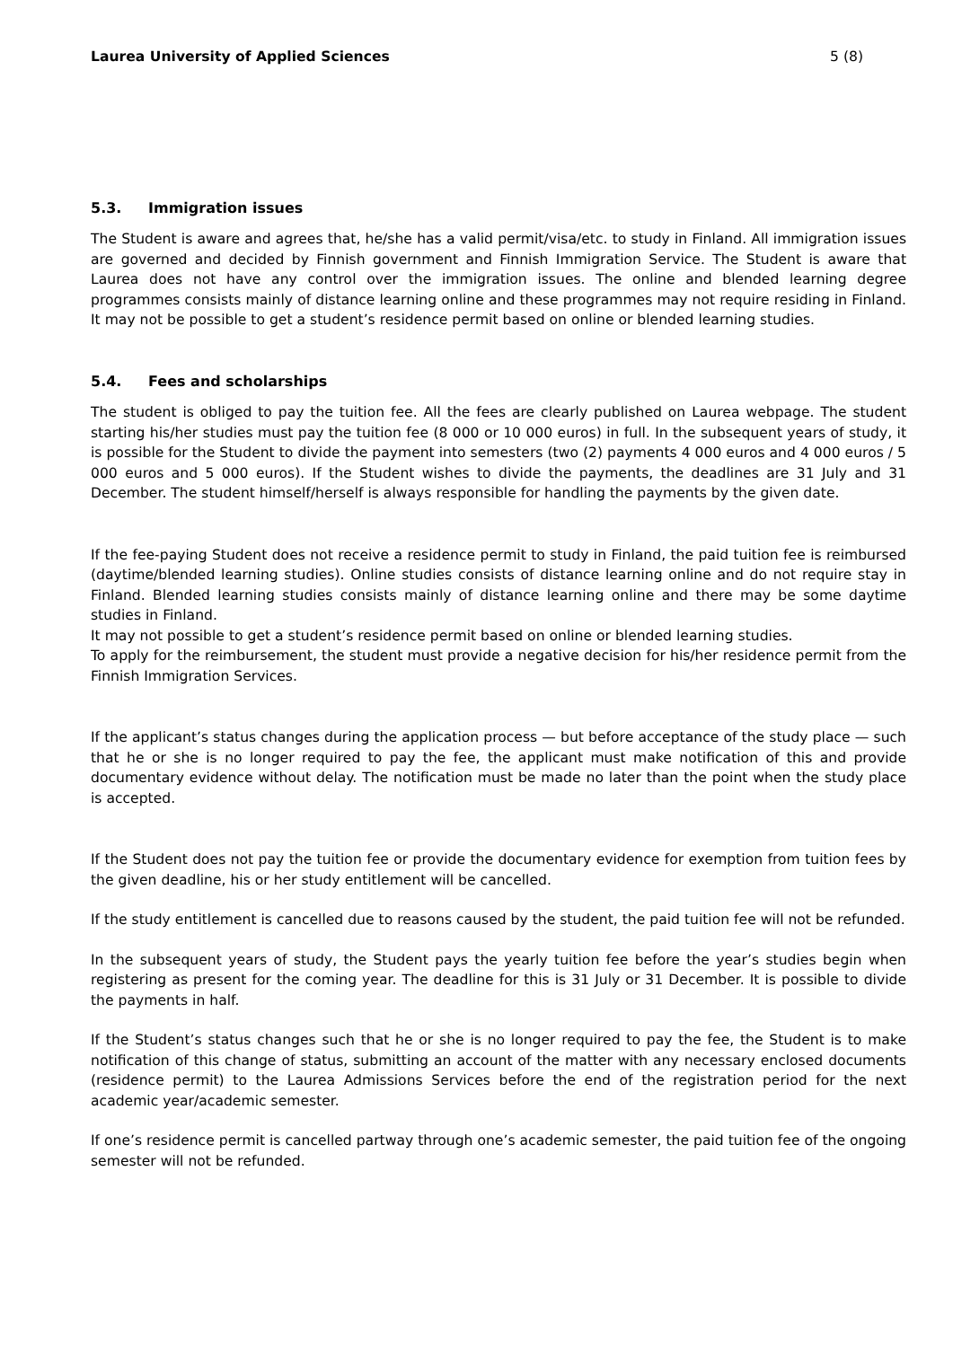Laurea University of Applied Sciences 5 (8)
5.3. Immigration issues
The Student is aware and agrees that, he/she has a valid permit/visa/etc. to study in Finland. All immigration issues are governed and decided by Finnish government and Finnish Immigration Service. The Student is aware that Laurea does not have any control over the immigration issues. The online and blended learning degree programmes consists mainly of distance learning online and these programmes may not require residing in Finland. It may not be possible to get a student’s residence permit based on online or blended learning studies.
5.4. Fees and scholarships
The student is obliged to pay the tuition fee. All the fees are clearly published on Laurea webpage. The student starting his/her studies must pay the tuition fee (8 000 or 10 000 euros) in full. In the subsequent years of study, it is possible for the Student to divide the payment into semesters (two (2) payments 4 000 euros and 4 000 euros / 5 000 euros and 5 000 euros). If the Student wishes to divide the payments, the deadlines are 31 July and 31 December. The student himself/herself is always responsible for handling the payments by the given date.
If the fee-paying Student does not receive a residence permit to study in Finland, the paid tuition fee is reimbursed (daytime/blended learning studies). Online studies consists of distance learning online and do not require stay in Finland. Blended learning studies consists mainly of distance learning online and there may be some daytime studies in Finland.
It may not possible to get a student’s residence permit based on online or blended learning studies.
To apply for the reimbursement, the student must provide a negative decision for his/her residence permit from the Finnish Immigration Services.
If the applicant’s status changes during the application process — but before acceptance of the study place — such that he or she is no longer required to pay the fee, the applicant must make notification of this and provide documentary evidence without delay. The notification must be made no later than the point when the study place is accepted.
If the Student does not pay the tuition fee or provide the documentary evidence for exemption from tuition fees by the given deadline, his or her study entitlement will be cancelled.
If the study entitlement is cancelled due to reasons caused by the student, the paid tuition fee will not be refunded.
In the subsequent years of study, the Student pays the yearly tuition fee before the year’s studies begin when registering as present for the coming year. The deadline for this is 31 July or 31 December. It is possible to divide the payments in half.
If the Student’s status changes such that he or she is no longer required to pay the fee, the Student is to make notification of this change of status, submitting an account of the matter with any necessary enclosed documents (residence permit) to the Laurea Admissions Services before the end of the registration period for the next academic year/academic semester.
If one’s residence permit is cancelled partway through one’s academic semester, the paid tuition fee of the ongoing semester will not be refunded.